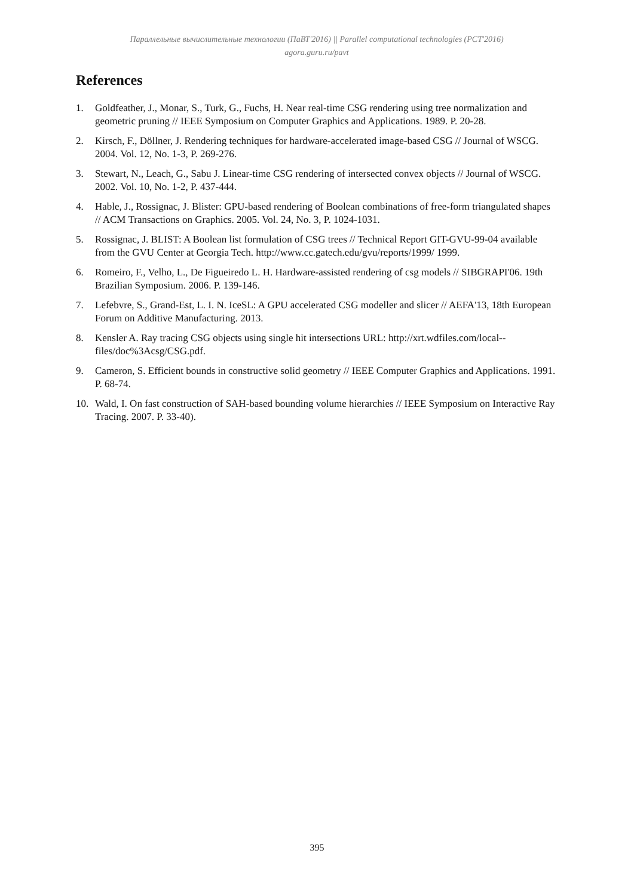Параллельные вычислительные технологии (ПаВТ'2016) || Parallel computational technologies (PCT'2016)
agora.guru.ru/pavt
References
1. Goldfeather, J., Monar, S., Turk, G., Fuchs, H. Near real-time CSG rendering using tree normalization and geometric pruning // IEEE Symposium on Computer Graphics and Applications. 1989. P. 20-28.
2. Kirsch, F., Döllner, J. Rendering techniques for hardware-accelerated image-based CSG // Journal of WSCG. 2004. Vol. 12, No. 1-3, P. 269-276.
3. Stewart, N., Leach, G., Sabu J. Linear-time CSG rendering of intersected convex objects // Journal of WSCG. 2002. Vol. 10, No. 1-2, P. 437-444.
4. Hable, J., Rossignac, J. Blister: GPU-based rendering of Boolean combinations of free-form triangulated shapes // ACM Transactions on Graphics. 2005. Vol. 24, No. 3, P. 1024-1031.
5. Rossignac, J. BLIST: A Boolean list formulation of CSG trees // Technical Report GIT-GVU-99-04 available from the GVU Center at Georgia Tech. http://www.cc.gatech.edu/gvu/reports/1999/ 1999.
6. Romeiro, F., Velho, L., De Figueiredo L. H. Hardware-assisted rendering of csg models // SIBGRAPI'06. 19th Brazilian Symposium. 2006. P. 139-146.
7. Lefebvre, S., Grand-Est, L. I. N. IceSL: A GPU accelerated CSG modeller and slicer // AEFA'13, 18th European Forum on Additive Manufacturing. 2013.
8. Kensler A. Ray tracing CSG objects using single hit intersections URL: http://xrt.wdfiles.com/local--files/doc%3Acsg/CSG.pdf.
9. Cameron, S. Efficient bounds in constructive solid geometry // IEEE Computer Graphics and Applications. 1991. P. 68-74.
10. Wald, I. On fast construction of SAH-based bounding volume hierarchies // IEEE Symposium on Interactive Ray Tracing. 2007. P. 33-40).
395